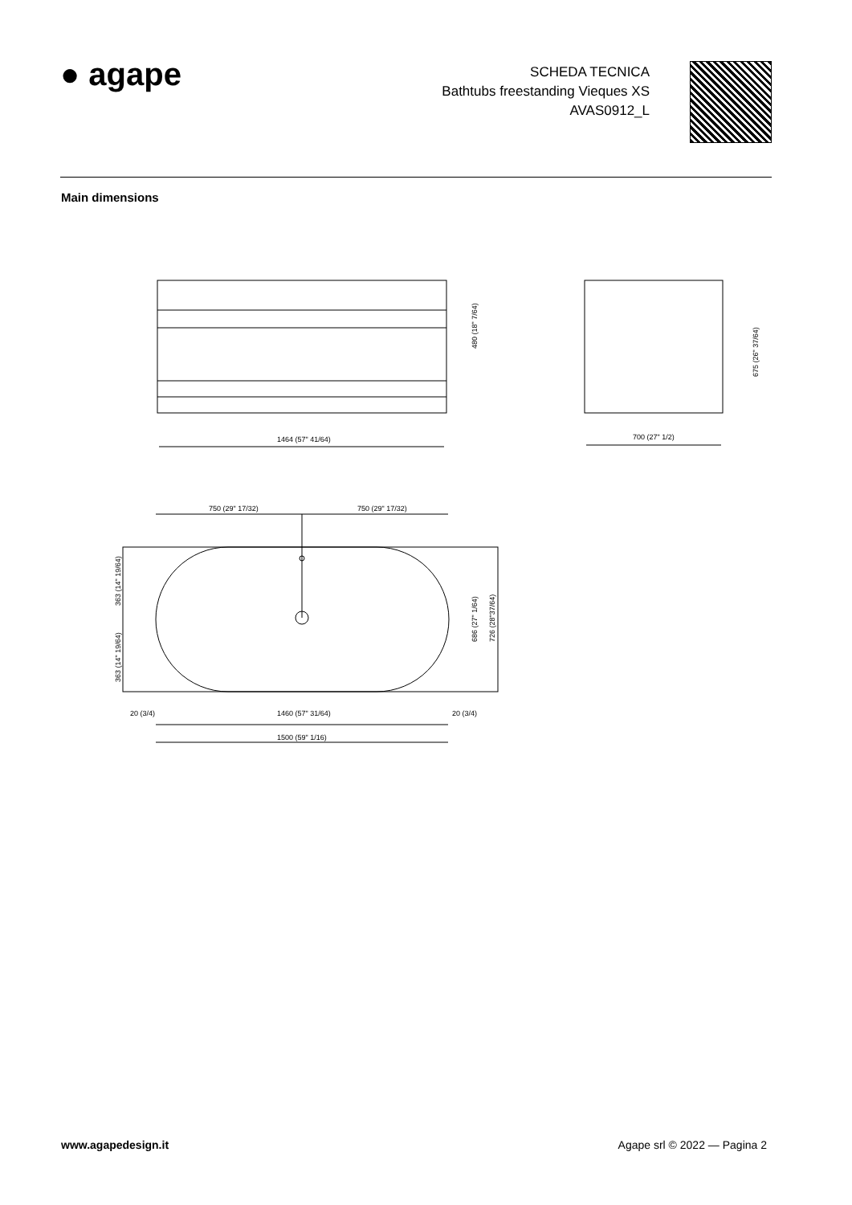● agape
SCHEDA TECNICA
Bathtubs freestanding Vieques XS
AVAS0912_L
Main dimensions
1464 (57" 41/64)
700 (27" 1/2)
750 (29" 17/32)
750 (29" 17/32)
20 (3/4)
1460 (57" 31/64)
20 (3/4)
1500 (59" 1/16)
480 (18" 7/64)
675 (26" 37/64)
363 (14" 19/64)
363 (14" 19/64)
686 (27" 1/64)
726 (28"37/64)
www.agapedesign.it Agape srl © 2022 — Pagina 2